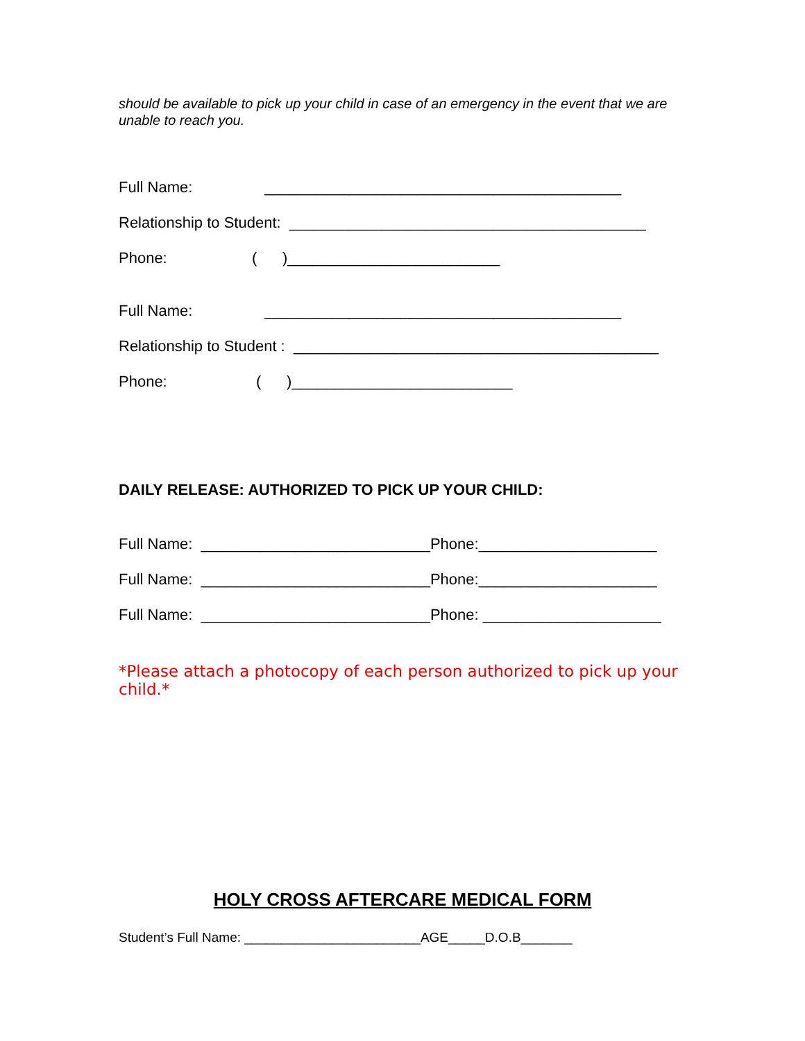should be available to pick up your child in case of an emergency in the event that we are unable to reach you.
Full Name: __________________________________________
Relationship to Student: __________________________________________
Phone: ( )_________________________
Full Name: __________________________________________
Relationship to Student : ___________________________________________
Phone: ( )__________________________
DAILY RELEASE: AUTHORIZED TO PICK UP YOUR CHILD:
Full Name: ___________________________Phone:_____________________
Full Name: ___________________________Phone:_____________________
Full Name: ___________________________Phone: _____________________
*Please attach a photocopy of each person authorized to pick up your child.*
HOLY CROSS AFTERCARE MEDICAL FORM
Student’s Full Name: ________________________AGE_____D.O.B_______